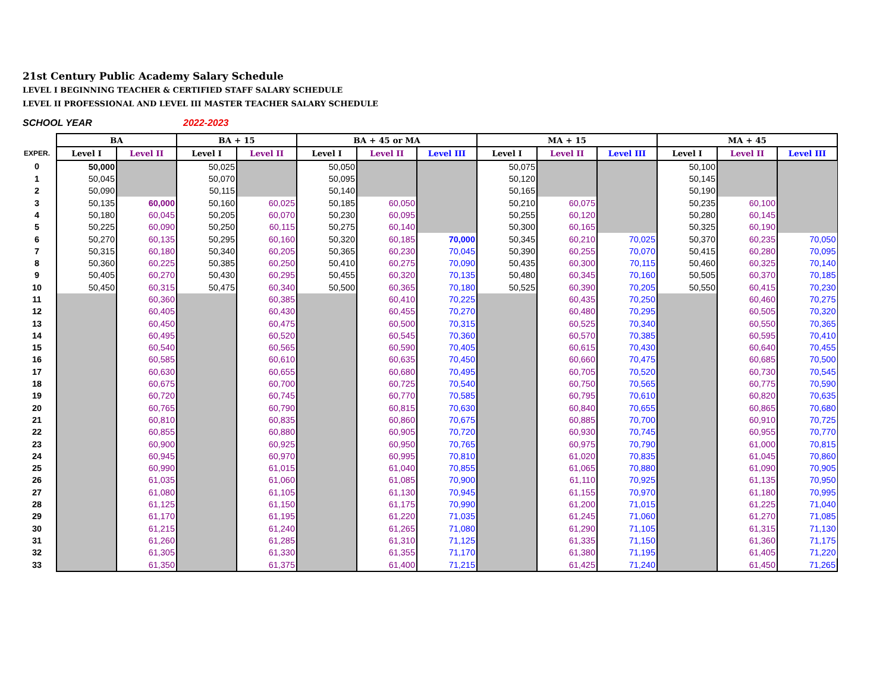21st Century Public Academy Salary Schedule
LEVEL I BEGINNING TEACHER & CERTIFIED STAFF SALARY SCHEDULE
LEVEL II PROFESSIONAL AND LEVEL III MASTER TEACHER SALARY SCHEDULE
SCHOOL YEAR 2022-2023
| | BA | | BA + 15 | | BA + 45 or MA | | | MA + 15 | | | MA + 45 | | |
| --- | --- | --- | --- | --- | --- | --- | --- | --- | --- | --- | --- | --- | --- |
| EXPER. | Level I | Level II | Level I | Level II | Level I | Level II | Level III | Level I | Level II | Level III | Level I | Level II | Level III |
| 0 | 50,000 | | 50,025 | | 50,050 | | | 50,075 | | | 50,100 | | |
| 1 | 50,045 | | 50,070 | | 50,095 | | | 50,120 | | | 50,145 | | |
| 2 | 50,090 | | 50,115 | | 50,140 | | | 50,165 | | | 50,190 | | |
| 3 | 50,135 | 60,000 | 50,160 | 60,025 | 50,185 | 60,050 | | 50,210 | 60,075 | | 50,235 | 60,100 | |
| 4 | 50,180 | 60,045 | 50,205 | 60,070 | 50,230 | 60,095 | | 50,255 | 60,120 | | 50,280 | 60,145 | |
| 5 | 50,225 | 60,090 | 50,250 | 60,115 | 50,275 | 60,140 | | 50,300 | 60,165 | | 50,325 | 60,190 | |
| 6 | 50,270 | 60,135 | 50,295 | 60,160 | 50,320 | 60,185 | 70,000 | 50,345 | 60,210 | 70,025 | 50,370 | 60,235 | 70,050 |
| 7 | 50,315 | 60,180 | 50,340 | 60,205 | 50,365 | 60,230 | 70,045 | 50,390 | 60,255 | 70,070 | 50,415 | 60,280 | 70,095 |
| 8 | 50,360 | 60,225 | 50,385 | 60,250 | 50,410 | 60,275 | 70,090 | 50,435 | 60,300 | 70,115 | 50,460 | 60,325 | 70,140 |
| 9 | 50,405 | 60,270 | 50,430 | 60,295 | 50,455 | 60,320 | 70,135 | 50,480 | 60,345 | 70,160 | 50,505 | 60,370 | 70,185 |
| 10 | 50,450 | 60,315 | 50,475 | 60,340 | 50,500 | 60,365 | 70,180 | 50,525 | 60,390 | 70,205 | 50,550 | 60,415 | 70,230 |
| 11 | | 60,360 | | 60,385 | | 60,410 | 70,225 | | 60,435 | 70,250 | | 60,460 | 70,275 |
| 12 | | 60,405 | | 60,430 | | 60,455 | 70,270 | | 60,480 | 70,295 | | 60,505 | 70,320 |
| 13 | | 60,450 | | 60,475 | | 60,500 | 70,315 | | 60,525 | 70,340 | | 60,550 | 70,365 |
| 14 | | 60,495 | | 60,520 | | 60,545 | 70,360 | | 60,570 | 70,385 | | 60,595 | 70,410 |
| 15 | | 60,540 | | 60,565 | | 60,590 | 70,405 | | 60,615 | 70,430 | | 60,640 | 70,455 |
| 16 | | 60,585 | | 60,610 | | 60,635 | 70,450 | | 60,660 | 70,475 | | 60,685 | 70,500 |
| 17 | | 60,630 | | 60,655 | | 60,680 | 70,495 | | 60,705 | 70,520 | | 60,730 | 70,545 |
| 18 | | 60,675 | | 60,700 | | 60,725 | 70,540 | | 60,750 | 70,565 | | 60,775 | 70,590 |
| 19 | | 60,720 | | 60,745 | | 60,770 | 70,585 | | 60,795 | 70,610 | | 60,820 | 70,635 |
| 20 | | 60,765 | | 60,790 | | 60,815 | 70,630 | | 60,840 | 70,655 | | 60,865 | 70,680 |
| 21 | | 60,810 | | 60,835 | | 60,860 | 70,675 | | 60,885 | 70,700 | | 60,910 | 70,725 |
| 22 | | 60,855 | | 60,880 | | 60,905 | 70,720 | | 60,930 | 70,745 | | 60,955 | 70,770 |
| 23 | | 60,900 | | 60,925 | | 60,950 | 70,765 | | 60,975 | 70,790 | | 61,000 | 70,815 |
| 24 | | 60,945 | | 60,970 | | 60,995 | 70,810 | | 61,020 | 70,835 | | 61,045 | 70,860 |
| 25 | | 60,990 | | 61,015 | | 61,040 | 70,855 | | 61,065 | 70,880 | | 61,090 | 70,905 |
| 26 | | 61,035 | | 61,060 | | 61,085 | 70,900 | | 61,110 | 70,925 | | 61,135 | 70,950 |
| 27 | | 61,080 | | 61,105 | | 61,130 | 70,945 | | 61,155 | 70,970 | | 61,180 | 70,995 |
| 28 | | 61,125 | | 61,150 | | 61,175 | 70,990 | | 61,200 | 71,015 | | 61,225 | 71,040 |
| 29 | | 61,170 | | 61,195 | | 61,220 | 71,035 | | 61,245 | 71,060 | | 61,270 | 71,085 |
| 30 | | 61,215 | | 61,240 | | 61,265 | 71,080 | | 61,290 | 71,105 | | 61,315 | 71,130 |
| 31 | | 61,260 | | 61,285 | | 61,310 | 71,125 | | 61,335 | 71,150 | | 61,360 | 71,175 |
| 32 | | 61,305 | | 61,330 | | 61,355 | 71,170 | | 61,380 | 71,195 | | 61,405 | 71,220 |
| 33 | | 61,350 | | 61,375 | | 61,400 | 71,215 | | 61,425 | 71,240 | | 61,450 | 71,265 |